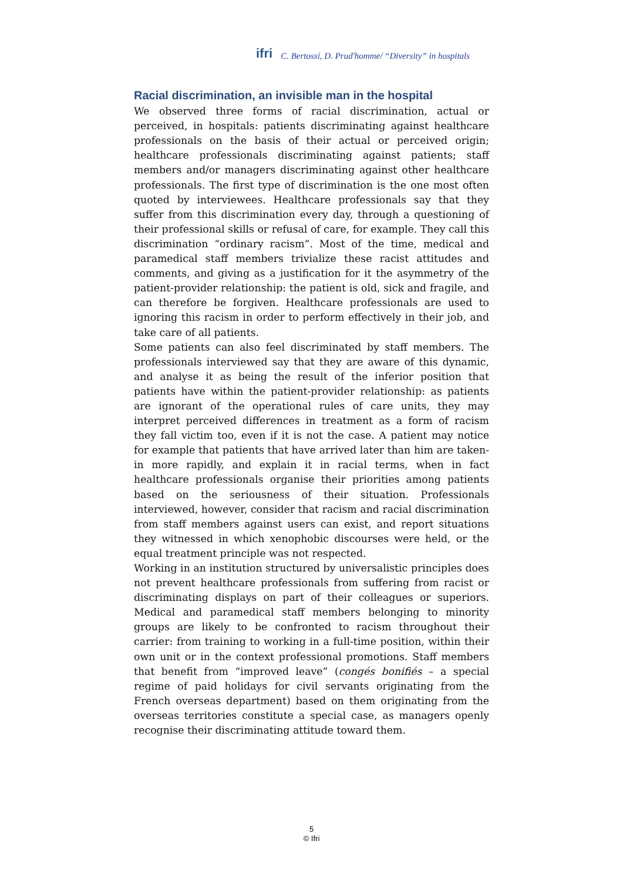ifri C. Bertossi, D. Prud'homme/ “Diversity” in hospitals
Racial discrimination, an invisible man in the hospital
We observed three forms of racial discrimination, actual or perceived, in hospitals: patients discriminating against healthcare professionals on the basis of their actual or perceived origin; healthcare professionals discriminating against patients; staff members and/or managers discriminating against other healthcare professionals. The first type of discrimination is the one most often quoted by interviewees. Healthcare professionals say that they suffer from this discrimination every day, through a questioning of their professional skills or refusal of care, for example. They call this discrimination “ordinary racism”. Most of the time, medical and paramedical staff members trivialize these racist attitudes and comments, and giving as a justification for it the asymmetry of the patient-provider relationship: the patient is old, sick and fragile, and can therefore be forgiven. Healthcare professionals are used to ignoring this racism in order to perform effectively in their job, and take care of all patients.
Some patients can also feel discriminated by staff members. The professionals interviewed say that they are aware of this dynamic, and analyse it as being the result of the inferior position that patients have within the patient-provider relationship: as patients are ignorant of the operational rules of care units, they may interpret perceived differences in treatment as a form of racism they fall victim too, even if it is not the case. A patient may notice for example that patients that have arrived later than him are taken-in more rapidly, and explain it in racial terms, when in fact healthcare professionals organise their priorities among patients based on the seriousness of their situation. Professionals interviewed, however, consider that racism and racial discrimination from staff members against users can exist, and report situations they witnessed in which xenophobic discourses were held, or the equal treatment principle was not respected.
Working in an institution structured by universalistic principles does not prevent healthcare professionals from suffering from racist or discriminating displays on part of their colleagues or superiors. Medical and paramedical staff members belonging to minority groups are likely to be confronted to racism throughout their carrier: from training to working in a full-time position, within their own unit or in the context professional promotions. Staff members that benefit from “improved leave” (congés bonifiés – a special regime of paid holidays for civil servants originating from the French overseas department) based on them originating from the overseas territories constitute a special case, as managers openly recognise their discriminating attitude toward them.
5
© Ifri